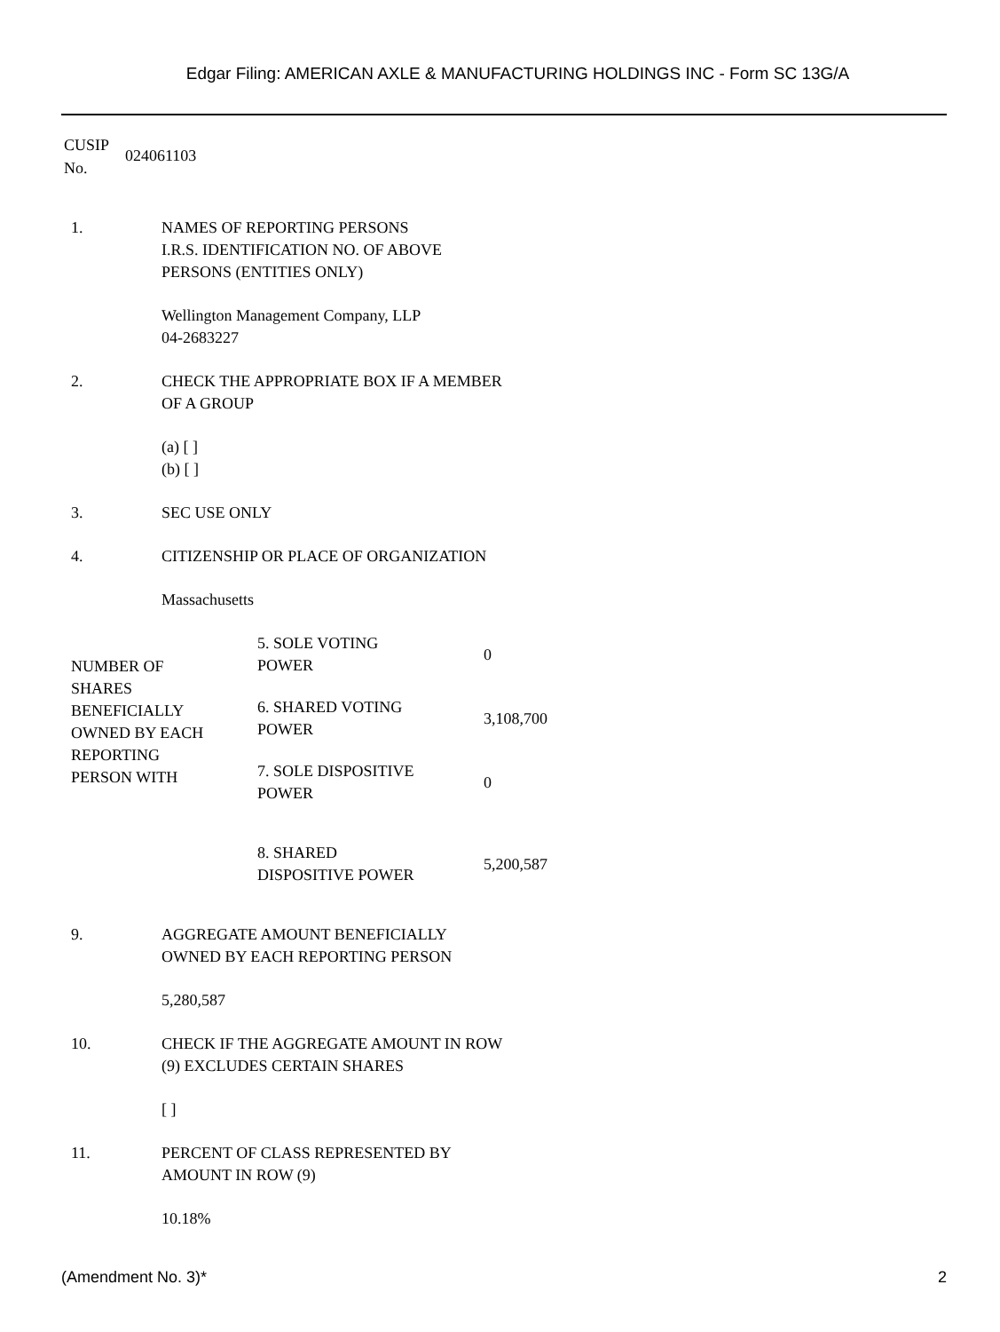Edgar Filing: AMERICAN AXLE & MANUFACTURING HOLDINGS INC - Form SC 13G/A
CUSIP
No.
024061103
1. NAMES OF REPORTING PERSONS
I.R.S. IDENTIFICATION NO. OF ABOVE
PERSONS (ENTITIES ONLY)
Wellington Management Company, LLP
04-2683227
2. CHECK THE APPROPRIATE BOX IF A MEMBER
OF A GROUP
(a) [ ]
(b) [ ]
3. SEC USE ONLY
4. CITIZENSHIP OR PLACE OF ORGANIZATION
Massachusetts
| NUMBER OF SHARES BENEFICIALLY OWNED BY EACH REPORTING PERSON WITH | 5. SOLE VOTING POWER | 0 |
| | 6. SHARED VOTING POWER | 3,108,700 |
| | 7. SOLE DISPOSITIVE POWER | 0 |
| | 8. SHARED DISPOSITIVE POWER | 5,200,587 |
9. AGGREGATE AMOUNT BENEFICIALLY
OWNED BY EACH REPORTING PERSON
5,280,587
10. CHECK IF THE AGGREGATE AMOUNT IN ROW
(9) EXCLUDES CERTAIN SHARES
[ ]
11. PERCENT OF CLASS REPRESENTED BY
AMOUNT IN ROW (9)
10.18%
(Amendment No. 3)* 2